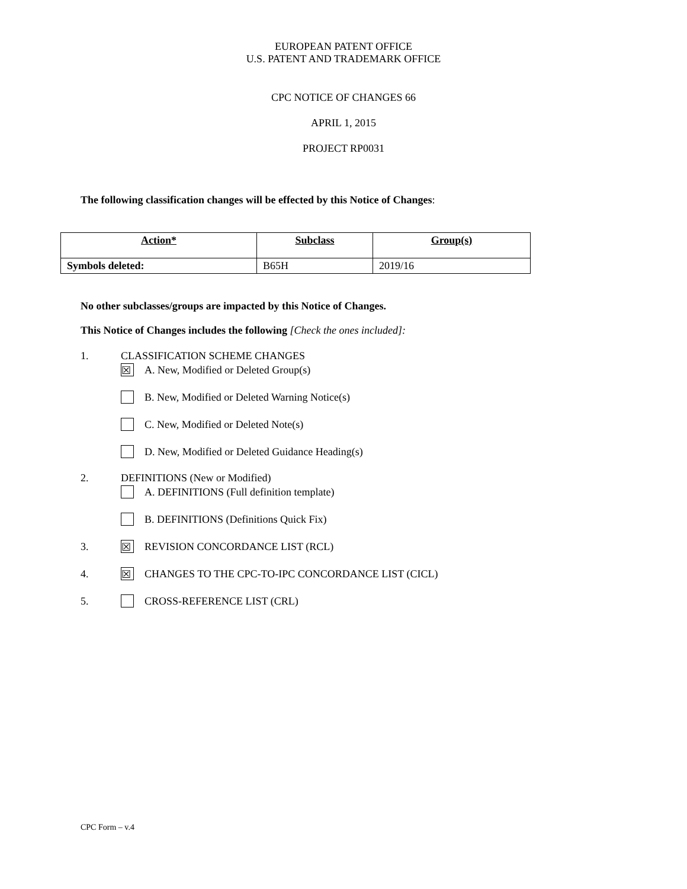EUROPEAN PATENT OFFICE
U.S. PATENT AND TRADEMARK OFFICE
CPC NOTICE OF CHANGES 66
APRIL 1, 2015
PROJECT RP0031
The following classification changes will be effected by this Notice of Changes:
| Action* | Subclass | Group(s) |
| --- | --- | --- |
| Symbols deleted: | B65H | 2019/16 |
No other subclasses/groups are impacted by this Notice of Changes.
This Notice of Changes includes the following [Check the ones included]:
1. CLASSIFICATION SCHEME CHANGES
☒ A. New, Modified or Deleted Group(s)
B. New, Modified or Deleted Warning Notice(s)
C. New, Modified or Deleted Note(s)
D. New, Modified or Deleted Guidance Heading(s)
2. DEFINITIONS (New or Modified)
A. DEFINITIONS (Full definition template)
B. DEFINITIONS (Definitions Quick Fix)
3. ☒ REVISION CONCORDANCE LIST (RCL)
4. ☒ CHANGES TO THE CPC-TO-IPC CONCORDANCE LIST (CICL)
5. CROSS-REFERENCE LIST (CRL)
CPC Form – v.4